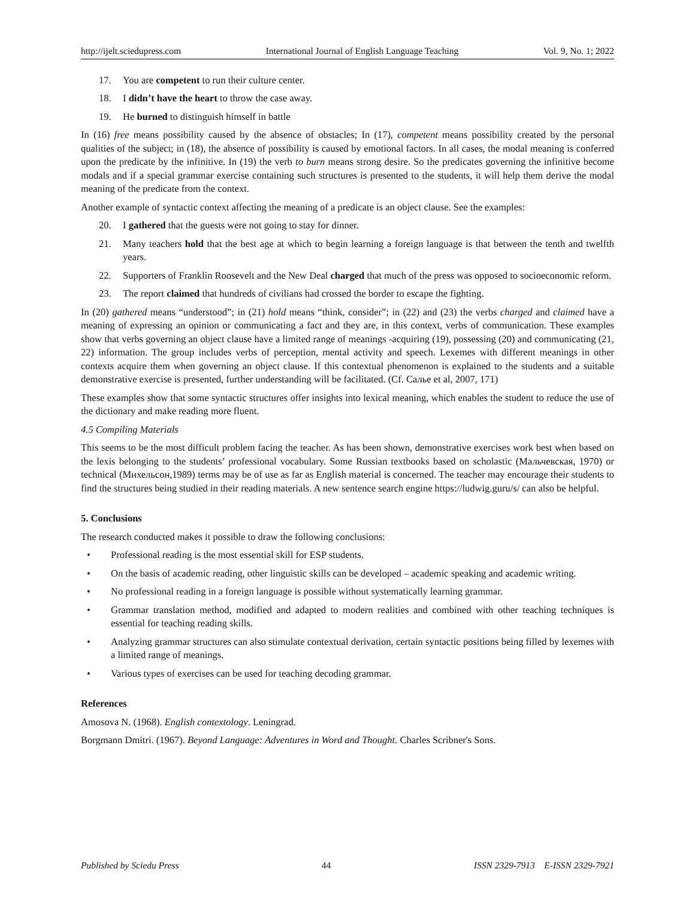http://ijelt.sciedupress.com International Journal of English Language Teaching Vol. 9, No. 1; 2022
17. You are competent to run their culture center.
18. I didn’t have the heart to throw the case away.
19. He burned to distinguish himself in battle
In (16) free means possibility caused by the absence of obstacles; In (17), competent means possibility created by the personal qualities of the subject; in (18), the absence of possibility is caused by emotional factors. In all cases, the modal meaning is conferred upon the predicate by the infinitive. In (19) the verb to burn means strong desire. So the predicates governing the infinitive become modals and if a special grammar exercise containing such structures is presented to the students, it will help them derive the modal meaning of the predicate from the context.
Another example of syntactic context affecting the meaning of a predicate is an object clause. See the examples:
20. I gathered that the guests were not going to stay for dinner.
21. Many teachers hold that the best age at which to begin learning a foreign language is that between the tenth and twelfth years.
22. Supporters of Franklin Roosevelt and the New Deal charged that much of the press was opposed to socioeconomic reform.
23. The report claimed that hundreds of civilians had crossed the border to escape the fighting.
In (20) gathered means “understood”; in (21) hold means “think, consider”; in (22) and (23) the verbs charged and claimed have a meaning of expressing an opinion or communicating a fact and they are, in this context, verbs of communication. These examples show that verbs governing an object clause have a limited range of meanings -acquiring (19), possessing (20) and communicating (21, 22) information. The group includes verbs of perception, mental activity and speech. Lexemes with different meanings in other contexts acquire them when governing an object clause. If this contextual phenomenon is explained to the students and a suitable demonstrative exercise is presented, further understanding will be facilitated. (Cf. Салье et al, 2007, 171)
These examples show that some syntactic structures offer insights into lexical meaning, which enables the student to reduce the use of the dictionary and make reading more fluent.
4.5 Compiling Materials
This seems to be the most difficult problem facing the teacher. As has been shown, demonstrative exercises work best when based on the lexis belonging to the students’ professional vocabulary. Some Russian textbooks based on scholastic (Мальчевская, 1970) or technical (Михельсон,1989) terms may be of use as far as English material is concerned. The teacher may encourage their students to find the structures being studied in their reading materials. A new sentence search engine https://ludwig.guru/s/ can also be helpful.
5. Conclusions
The research conducted makes it possible to draw the following conclusions:
• Professional reading is the most essential skill for ESP students.
• On the basis of academic reading, other linguistic skills can be developed – academic speaking and academic writing.
• No professional reading in a foreign language is possible without systematically learning grammar.
• Grammar translation method, modified and adapted to modern realities and combined with other teaching techniques is essential for teaching reading skills.
• Analyzing grammar structures can also stimulate contextual derivation, certain syntactic positions being filled by lexemes with a limited range of meanings.
• Various types of exercises can be used for teaching decoding grammar.
References
Amosova N. (1968). English contextology. Leningrad.
Borgmann Dmitri. (1967). Beyond Language: Adventures in Word and Thought. Charles Scribner's Sons.
Published by Sciedu Press 44 ISSN 2329-7913 E-ISSN 2329-7921